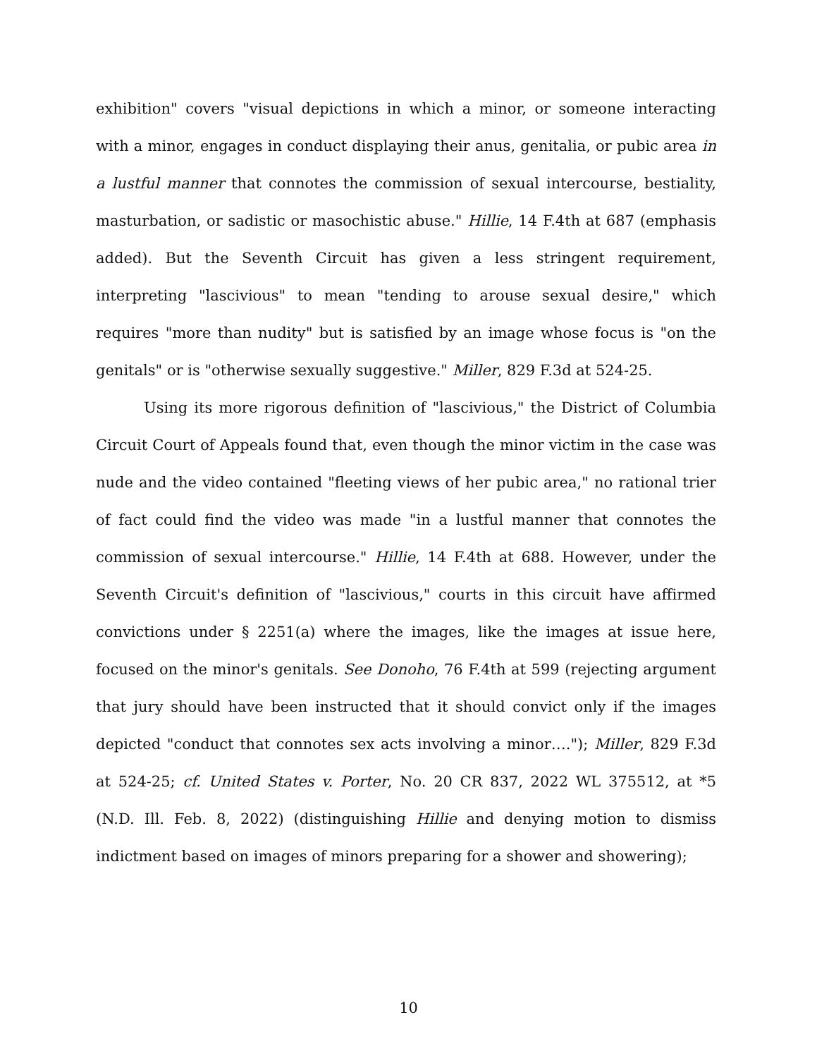exhibition" covers "visual depictions in which a minor, or someone interacting with a minor, engages in conduct displaying their anus, genitalia, or pubic area in a lustful manner that connotes the commission of sexual intercourse, bestiality, masturbation, or sadistic or masochistic abuse." Hillie, 14 F.4th at 687 (emphasis added). But the Seventh Circuit has given a less stringent requirement, interpreting "lascivious" to mean "tending to arouse sexual desire," which requires "more than nudity" but is satisfied by an image whose focus is "on the genitals" or is "otherwise sexually suggestive." Miller, 829 F.3d at 524-25.
Using its more rigorous definition of "lascivious," the District of Columbia Circuit Court of Appeals found that, even though the minor victim in the case was nude and the video contained "fleeting views of her pubic area," no rational trier of fact could find the video was made "in a lustful manner that connotes the commission of sexual intercourse." Hillie, 14 F.4th at 688. However, under the Seventh Circuit's definition of "lascivious," courts in this circuit have affirmed convictions under § 2251(a) where the images, like the images at issue here, focused on the minor's genitals. See Donoho, 76 F.4th at 599 (rejecting argument that jury should have been instructed that it should convict only if the images depicted "conduct that connotes sex acts involving a minor…."); Miller, 829 F.3d at 524-25; cf. United States v. Porter, No. 20 CR 837, 2022 WL 375512, at *5 (N.D. Ill. Feb. 8, 2022) (distinguishing Hillie and denying motion to dismiss indictment based on images of minors preparing for a shower and showering);
10